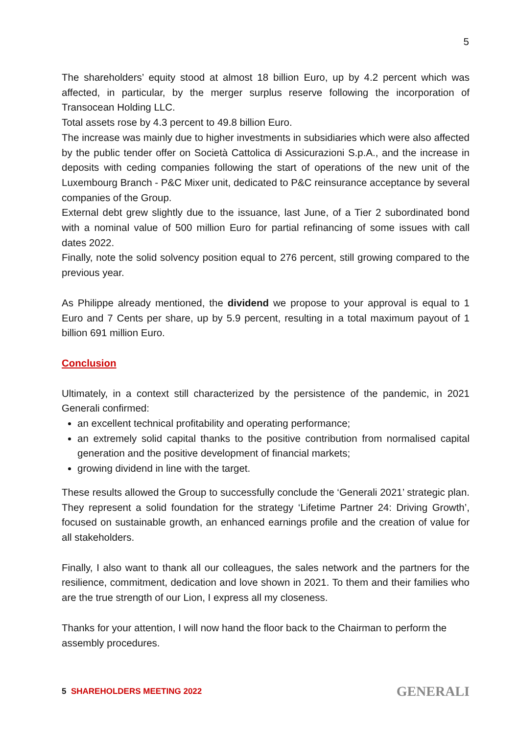5
The shareholders’ equity stood at almost 18 billion Euro, up by 4.2 percent which was affected, in particular, by the merger surplus reserve following the incorporation of Transocean Holding LLC.
Total assets rose by 4.3 percent to 49.8 billion Euro.
The increase was mainly due to higher investments in subsidiaries which were also affected by the public tender offer on Società Cattolica di Assicurazioni S.p.A., and the increase in deposits with ceding companies following the start of operations of the new unit of the Luxembourg Branch - P&C Mixer unit, dedicated to P&C reinsurance acceptance by several companies of the Group.
External debt grew slightly due to the issuance, last June, of a Tier 2 subordinated bond with a nominal value of 500 million Euro for partial refinancing of some issues with call dates 2022.
Finally, note the solid solvency position equal to 276 percent, still growing compared to the previous year.
As Philippe already mentioned, the dividend we propose to your approval is equal to 1 Euro and 7 Cents per share, up by 5.9 percent, resulting in a total maximum payout of 1 billion 691 million Euro.
Conclusion
Ultimately, in a context still characterized by the persistence of the pandemic, in 2021 Generali confirmed:
an excellent technical profitability and operating performance;
an extremely solid capital thanks to the positive contribution from normalised capital generation and the positive development of financial markets;
growing dividend in line with the target.
These results allowed the Group to successfully conclude the ‘Generali 2021’ strategic plan. They represent a solid foundation for the strategy ‘Lifetime Partner 24: Driving Growth’, focused on sustainable growth, an enhanced earnings profile and the creation of value for all stakeholders.
Finally, I also want to thank all our colleagues, the sales network and the partners for the resilience, commitment, dedication and love shown in 2021. To them and their families who are the true strength of our Lion, I express all my closeness.
Thanks for your attention, I will now hand the floor back to the Chairman to perform the assembly procedures.
5 SHAREHOLDERS MEETING 2022 GENERALI